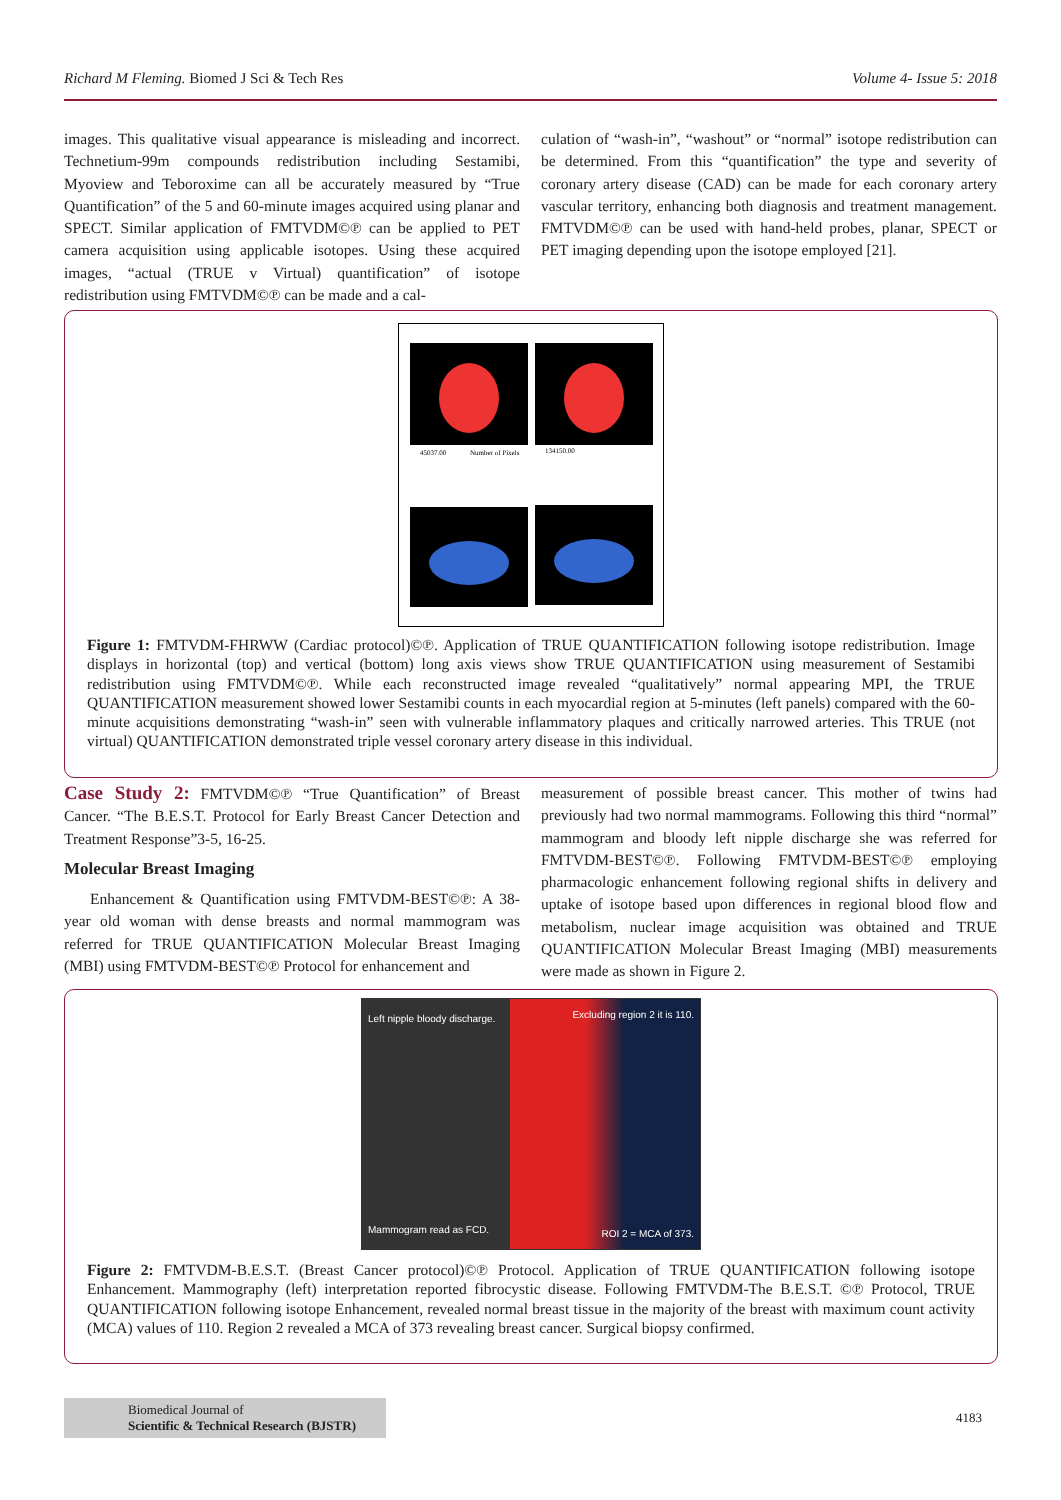Richard M Fleming. Biomed J Sci & Tech Res Volume 4- Issue 5: 2018
images. This qualitative visual appearance is misleading and incorrect. Technetium-99m compounds redistribution including Sestamibi, Myoview and Teboroxime can all be accurately measured by “True Quantification” of the 5 and 60-minute images acquired using planar and SPECT. Similar application of FMTVDM©℗ can be applied to PET camera acquisition using applicable isotopes. Using these acquired images, “actual (TRUE v Virtual) quantification” of isotope redistribution using FMTVDM©℗ can be made and a cal-
culation of “wash-in”, “washout” or “normal” isotope redistribution can be determined. From this “quantification” the type and severity of coronary artery disease (CAD) can be made for each coronary artery vascular territory, enhancing both diagnosis and treatment management. FMTVDM©℗ can be used with hand-held probes, planar, SPECT or PET imaging depending upon the isotope employed [21].
45037.00
Number of Pixels
134150.00
Figure 1: FMTVDM-FHRWW (Cardiac protocol)©℗. Application of TRUE QUANTIFICATION following isotope redistribution. Image displays in horizontal (top) and vertical (bottom) long axis views show TRUE QUANTIFICATION using measurement of Sestamibi redistribution using FMTVDM©℗. While each reconstructed image revealed “qualitatively” normal appearing MPI, the TRUE QUANTIFICATION measurement showed lower Sestamibi counts in each myocardial region at 5-minutes (left panels) compared with the 60-minute acquisitions demonstrating “wash-in” seen with vulnerable inflammatory plaques and critically narrowed arteries. This TRUE (not virtual) QUANTIFICATION demonstrated triple vessel coronary artery disease in this individual.
Case Study 2: FMTVDM©℗ “True Quantification” of Breast Cancer. “The B.E.S.T. Protocol for Early Breast Cancer Detection and Treatment Response”3-5, 16-25.
Molecular Breast Imaging
Enhancement & Quantification using FMTVDM-BEST©℗: A 38-year old woman with dense breasts and normal mammogram was referred for TRUE QUANTIFICATION Molecular Breast Imaging (MBI) using FMTVDM-BEST©℗ Protocol for enhancement and
measurement of possible breast cancer. This mother of twins had previously had two normal mammograms. Following this third “normal” mammogram and bloody left nipple discharge she was referred for FMTVDM-BEST©℗. Following FMTVDM-BEST©℗ employing pharmacologic enhancement following regional shifts in delivery and uptake of isotope based upon differences in regional blood flow and metabolism, nuclear image acquisition was obtained and TRUE QUANTIFICATION Molecular Breast Imaging (MBI) measurements were made as shown in Figure 2.
Left nipple bloody discharge.
Mammogram read as FCD.
Excluding region 2 it is 110.
ROI 2 = MCA of 373.
Figure 2: FMTVDM-B.E.S.T. (Breast Cancer protocol)©℗ Protocol. Application of TRUE QUANTIFICATION following isotope Enhancement. Mammography (left) interpretation reported fibrocystic disease. Following FMTVDM-The B.E.S.T. ©℗ Protocol, TRUE QUANTIFICATION following isotope Enhancement, revealed normal breast tissue in the majority of the breast with maximum count activity (MCA) values of 110. Region 2 revealed a MCA of 373 revealing breast cancer. Surgical biopsy confirmed.
Biomedical Journal of
Scientific & Technical Research (BJSTR)
4183